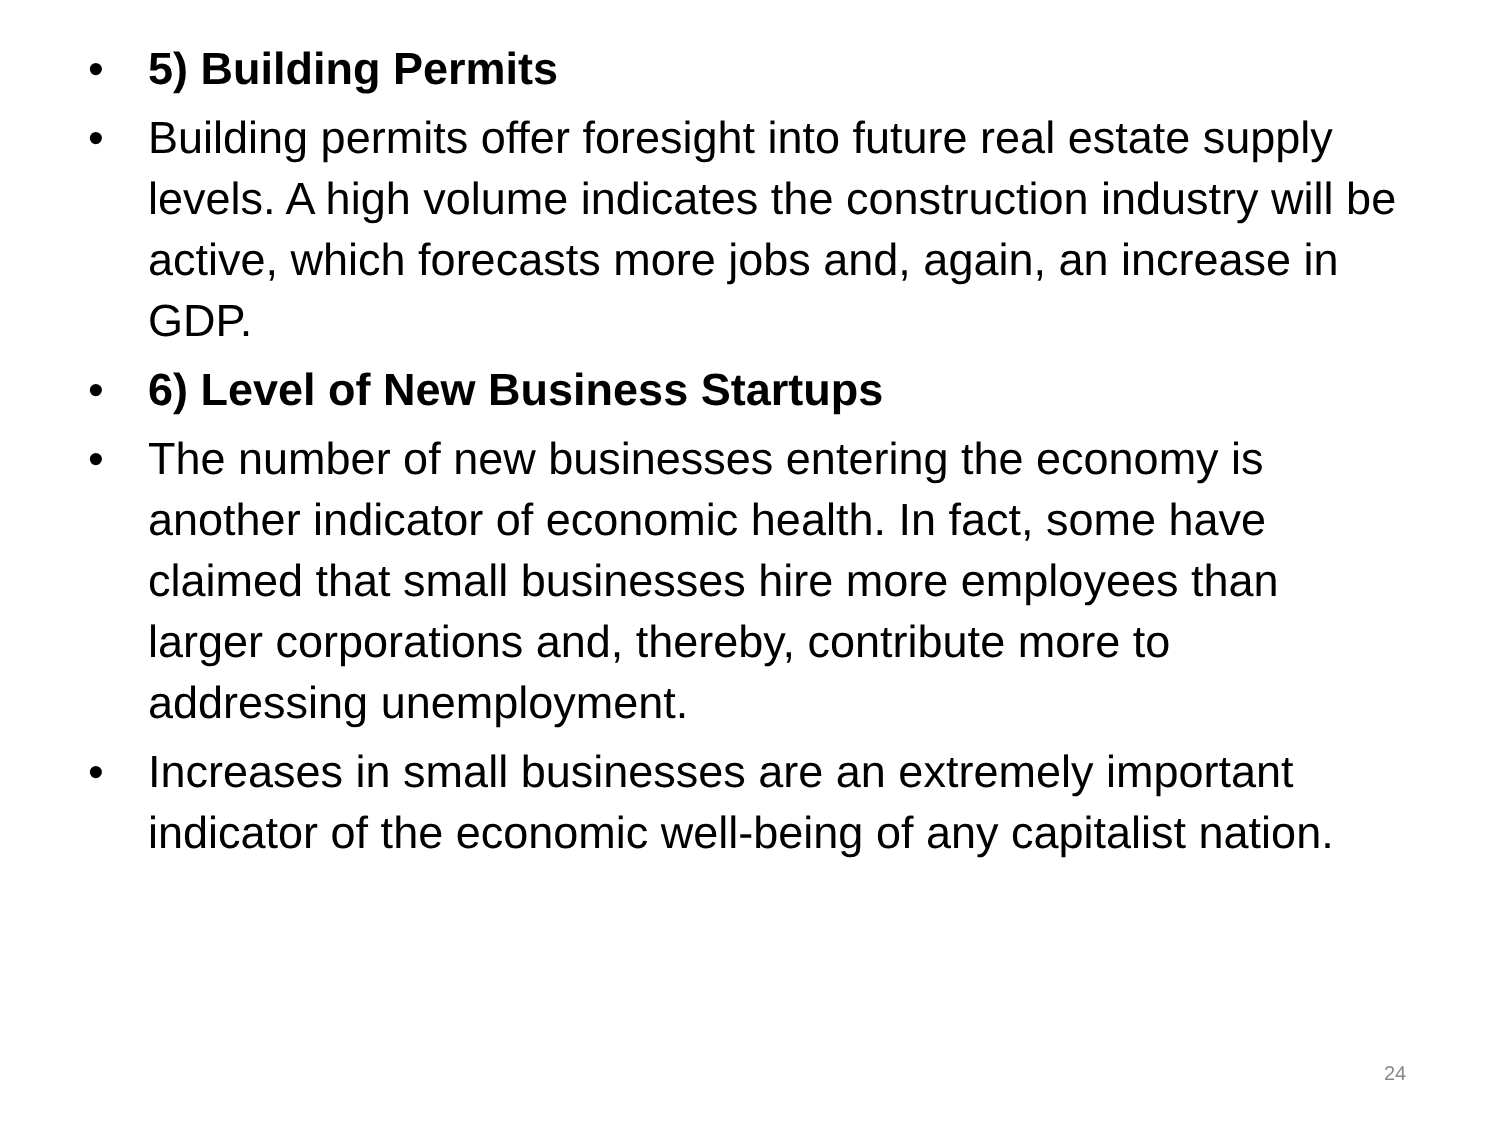• 5) Building Permits
• Building permits offer foresight into future real estate supply levels. A high volume indicates the construction industry will be active, which forecasts more jobs and, again, an increase in GDP.
• 6) Level of New Business Startups
• The number of new businesses entering the economy is another indicator of economic health. In fact, some have claimed that small businesses hire more employees than larger corporations and, thereby, contribute more to addressing unemployment.
• Increases in small businesses are an extremely important indicator of the economic well-being of any capitalist nation.
24